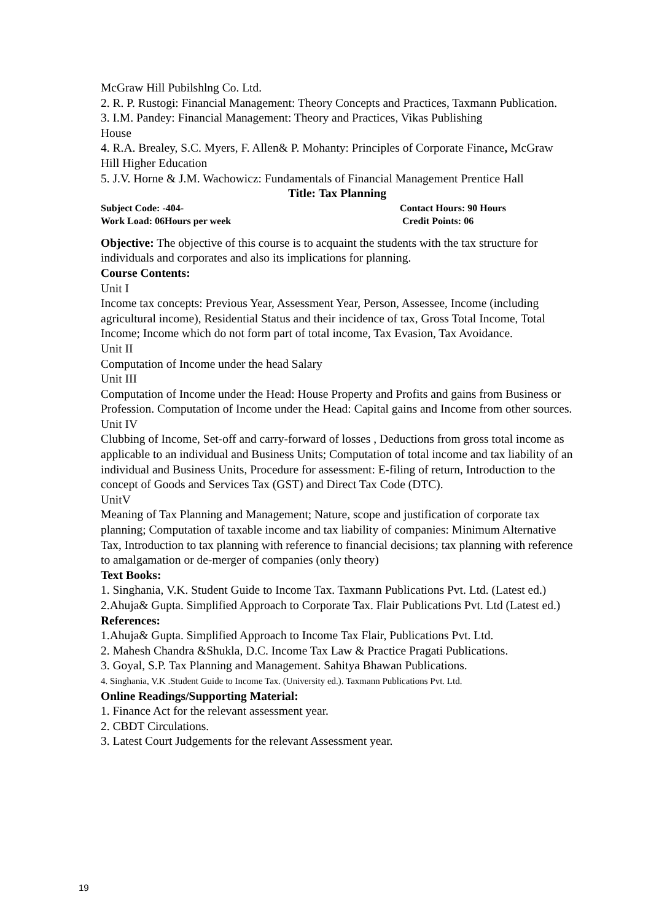McGraw Hill Pubilshlng Co. Ltd.
2. R. P. Rustogi: Financial Management: Theory Concepts and Practices, Taxmann Publication.
3. I.M. Pandey: Financial Management: Theory and Practices, Vikas Publishing
House
4. R.A. Brealey, S.C. Myers, F. Allen& P. Mohanty: Principles of Corporate Finance, McGraw Hill Higher Education
5. J.V. Horne & J.M. Wachowicz: Fundamentals of Financial Management Prentice Hall
Title: Tax Planning
Subject Code: -404- Contact Hours: 90 Hours
Work Load: 06Hours per week Credit Points: 06
Objective: The objective of this course is to acquaint the students with the tax structure for individuals and corporates and also its implications for planning.
Course Contents:
Unit I
Income tax concepts: Previous Year, Assessment Year, Person, Assessee, Income (including agricultural income), Residential Status and their incidence of tax, Gross Total Income, Total Income; Income which do not form part of total income, Tax Evasion, Tax Avoidance.
Unit II
Computation of Income under the head Salary
Unit III
Computation of Income under the Head: House Property and Profits and gains from Business or Profession. Computation of Income under the Head: Capital gains and Income from other sources.
Unit IV
Clubbing of Income, Set-off and carry-forward of losses , Deductions from gross total income as applicable to an individual and Business Units; Computation of total income and tax liability of an individual and Business Units, Procedure for assessment: E-filing of return, Introduction to the concept of Goods and Services Tax (GST) and Direct Tax Code (DTC).
UnitV
Meaning of Tax Planning and Management; Nature, scope and justification of corporate tax planning; Computation of taxable income and tax liability of companies: Minimum Alternative Tax, Introduction to tax planning with reference to financial decisions; tax planning with reference to amalgamation or de-merger of companies (only theory)
Text Books:
1. Singhania, V.K. Student Guide to Income Tax. Taxmann Publications Pvt. Ltd. (Latest ed.)
2.Ahuja& Gupta. Simplified Approach to Corporate Tax. Flair Publications Pvt. Ltd (Latest ed.)
References:
1.Ahuja& Gupta. Simplified Approach to Income Tax Flair, Publications Pvt. Ltd.
2. Mahesh Chandra &Shukla, D.C. Income Tax Law & Practice Pragati Publications.
3. Goyal, S.P. Tax Planning and Management. Sahitya Bhawan Publications.
4. Singhania, V.K .Student Guide to Income Tax. (University ed.). Taxmann Publications Pvt. Ltd.
Online Readings/Supporting Material:
1. Finance Act for the relevant assessment year.
2. CBDT Circulations.
3. Latest Court Judgements for the relevant Assessment year.
19